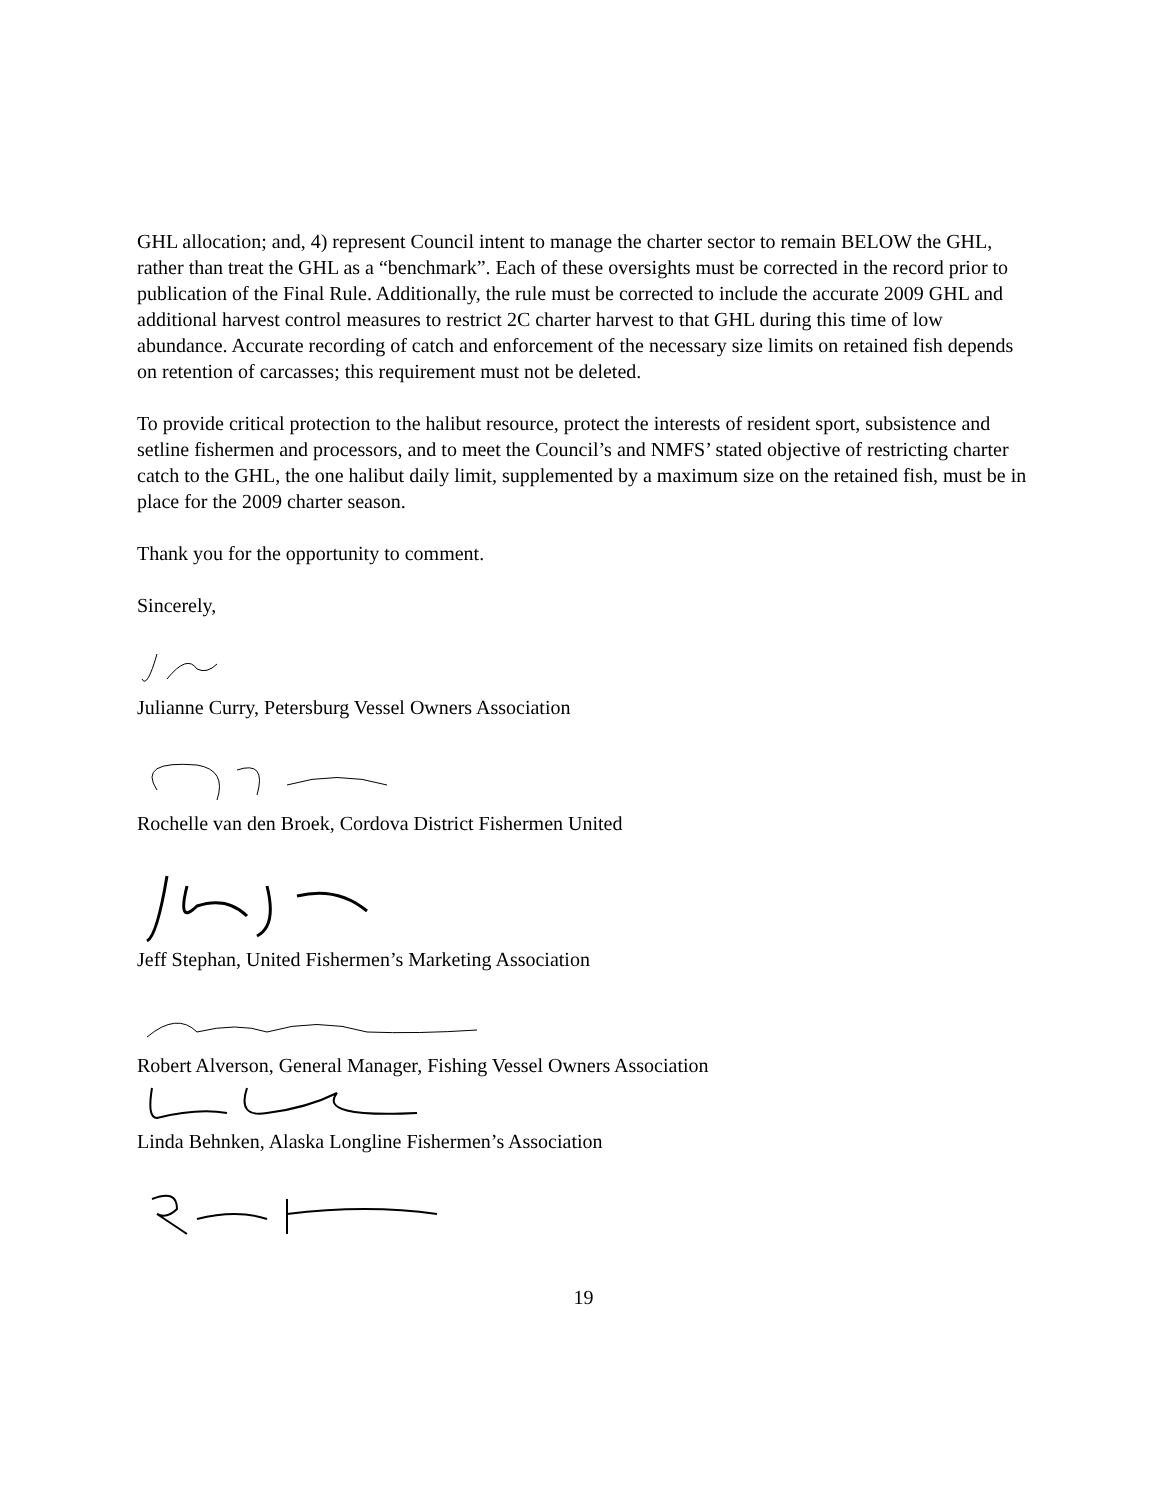GHL allocation; and, 4) represent Council intent to manage the charter sector to remain BELOW the GHL, rather than treat the GHL as a “benchmark”. Each of these oversights must be corrected in the record prior to publication of the Final Rule. Additionally, the rule must be corrected to include the accurate 2009 GHL and additional harvest control measures to restrict 2C charter harvest to that GHL during this time of low abundance. Accurate recording of catch and enforcement of the necessary size limits on retained fish depends on retention of carcasses; this requirement must not be deleted.
To provide critical protection to the halibut resource, protect the interests of resident sport, subsistence and setline fishermen and processors, and to meet the Council’s and NMFS’ stated objective of restricting charter catch to the GHL, the one halibut daily limit, supplemented by a maximum size on the retained fish, must be in place for the 2009 charter season.
Thank you for the opportunity to comment.
Sincerely,
Julianne Curry, Petersburg Vessel Owners Association
Rochelle van den Broek, Cordova District Fishermen United
Jeff Stephan, United Fishermen’s Marketing Association
Robert Alverson, General Manager, Fishing Vessel Owners Association
Linda Behnken, Alaska Longline Fishermen’s Association
19